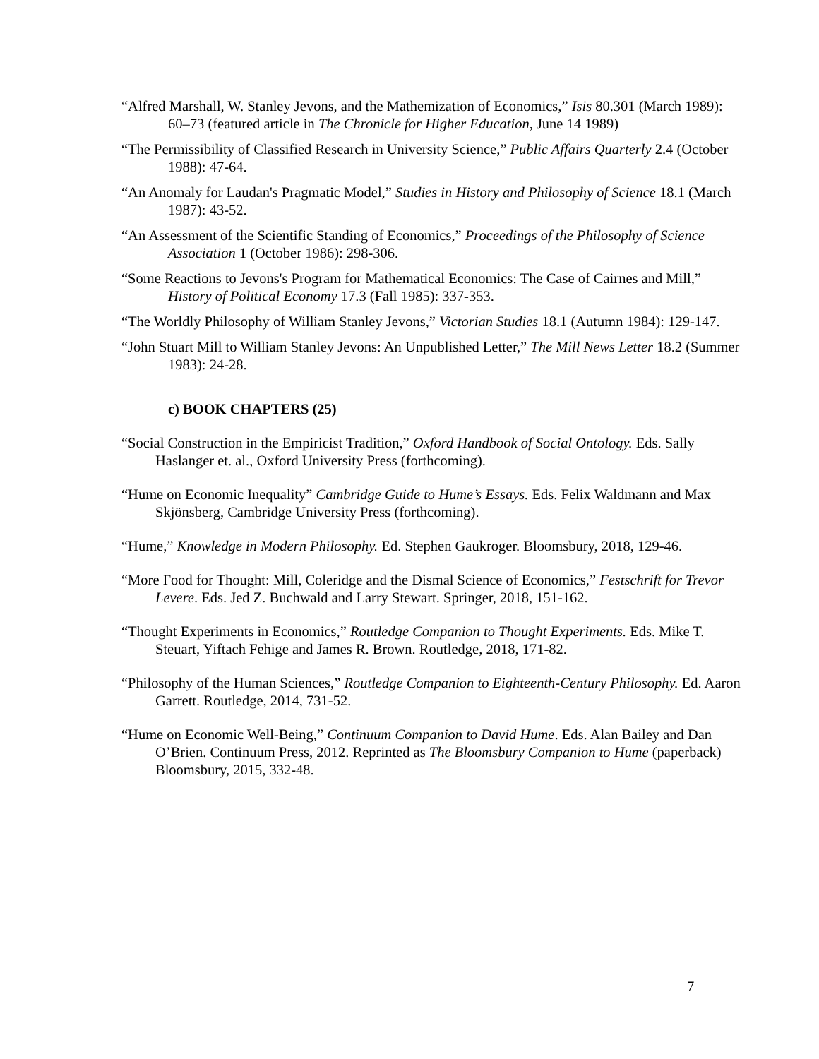“Alfred Marshall, W. Stanley Jevons, and the Mathemization of Economics,” Isis 80.301 (March 1989): 60–73 (featured article in The Chronicle for Higher Education, June 14 1989)
“The Permissibility of Classified Research in University Science,” Public Affairs Quarterly 2.4 (October 1988): 47-64.
“An Anomaly for Laudan's Pragmatic Model,” Studies in History and Philosophy of Science 18.1 (March 1987): 43-52.
“An Assessment of the Scientific Standing of Economics,” Proceedings of the Philosophy of Science Association 1 (October 1986): 298-306.
“Some Reactions to Jevons's Program for Mathematical Economics: The Case of Cairnes and Mill,” History of Political Economy 17.3 (Fall 1985): 337-353.
“The Worldly Philosophy of William Stanley Jevons,” Victorian Studies 18.1 (Autumn 1984): 129-147.
“John Stuart Mill to William Stanley Jevons: An Unpublished Letter,” The Mill News Letter 18.2 (Summer 1983): 24-28.
c) BOOK CHAPTERS (25)
“Social Construction in the Empiricist Tradition,” Oxford Handbook of Social Ontology. Eds. Sally Haslanger et. al., Oxford University Press (forthcoming).
“Hume on Economic Inequality” Cambridge Guide to Hume’s Essays. Eds. Felix Waldmann and Max Skjönsberg, Cambridge University Press (forthcoming).
“Hume,” Knowledge in Modern Philosophy. Ed. Stephen Gaukroger. Bloomsbury, 2018, 129-46.
“More Food for Thought: Mill, Coleridge and the Dismal Science of Economics,” Festschrift for Trevor Levere. Eds. Jed Z. Buchwald and Larry Stewart. Springer, 2018, 151-162.
“Thought Experiments in Economics,” Routledge Companion to Thought Experiments. Eds. Mike T. Steuart, Yiftach Fehige and James R. Brown. Routledge, 2018, 171-82.
“Philosophy of the Human Sciences,” Routledge Companion to Eighteenth-Century Philosophy. Ed. Aaron Garrett. Routledge, 2014, 731-52.
“Hume on Economic Well-Being,” Continuum Companion to David Hume. Eds. Alan Bailey and Dan O’Brien. Continuum Press, 2012. Reprinted as The Bloomsbury Companion to Hume (paperback) Bloomsbury, 2015, 332-48.
7